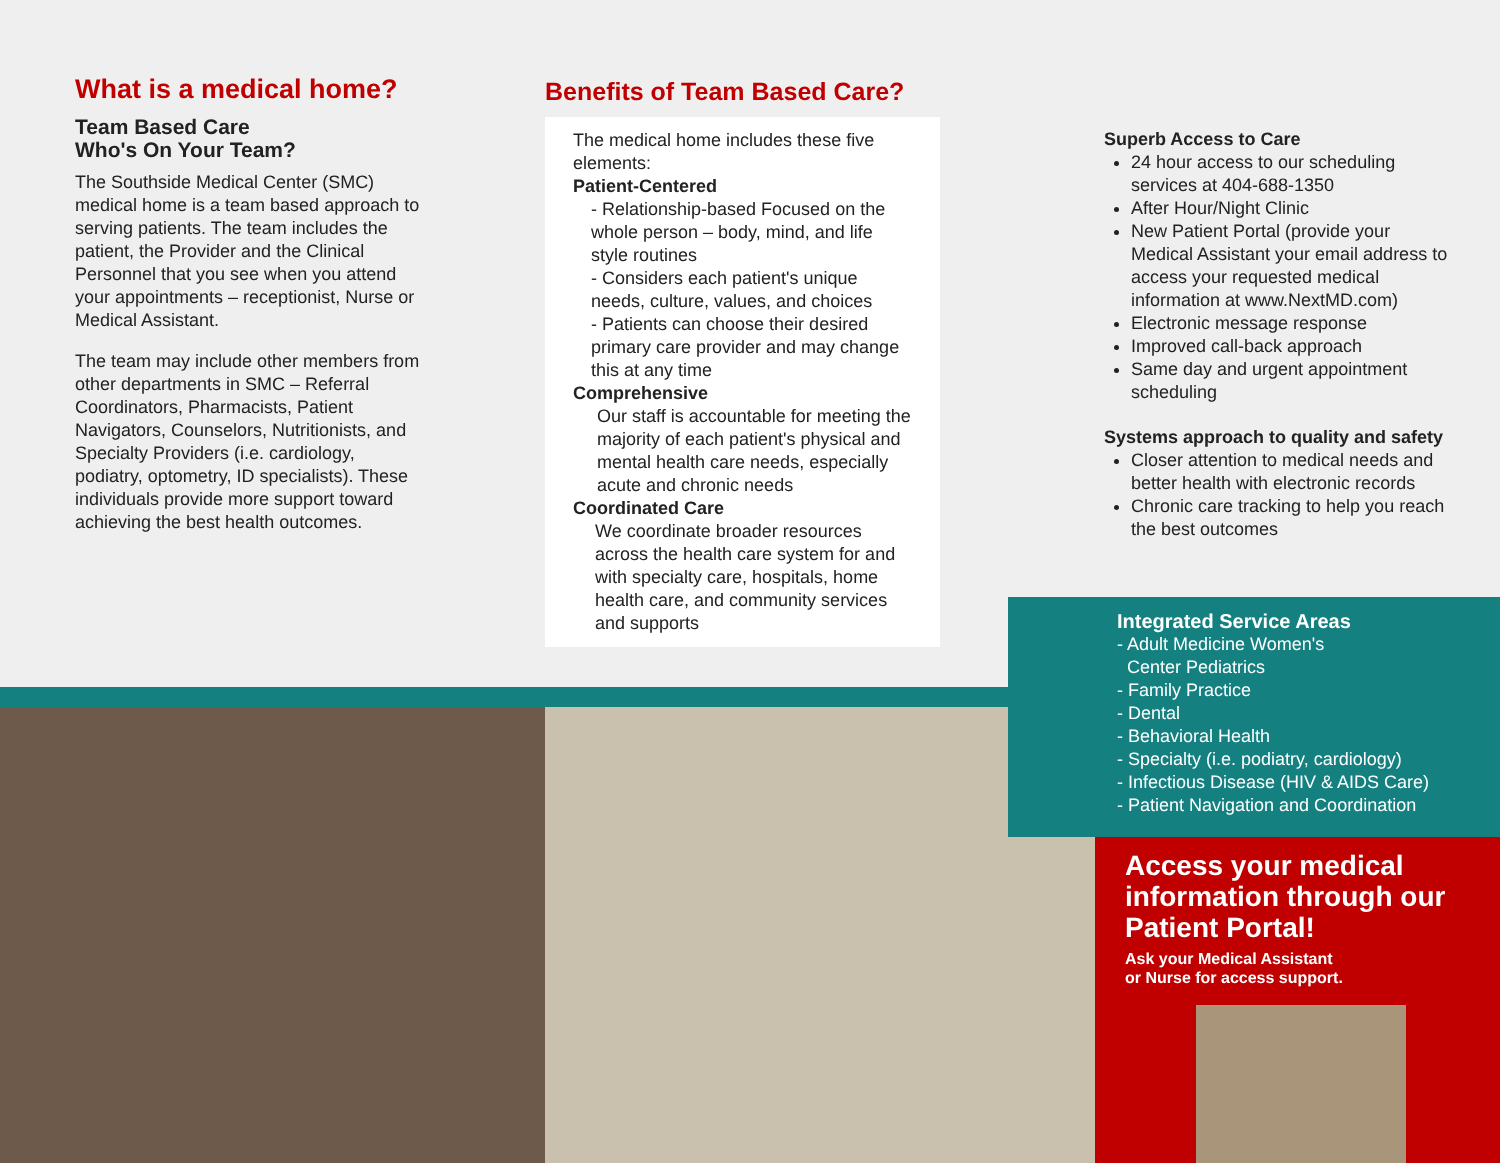What is a medical home?
Team Based Care
Who's On Your Team?
The Southside Medical Center (SMC) medical home is a team based approach to serving patients. The team includes the patient, the Provider and the Clinical Personnel that you see when you attend your appointments – receptionist, Nurse or Medical Assistant.
The team may include other members from other departments in SMC – Referral Coordinators, Pharmacists, Patient Navigators, Counselors, Nutritionists, and Specialty Providers (i.e. cardiology, podiatry, optometry, ID specialists). These individuals provide more support toward achieving the best health outcomes.
Benefits of Team Based Care?
The medical home includes these five elements:
Patient-Centered
- Relationship-based Focused on the whole person – body, mind, and life style routines
- Considers each patient's unique needs, culture, values, and choices
- Patients can choose their desired primary care provider and may change this at any time
Comprehensive
Our staff is accountable for meeting the majority of each patient's physical and mental health care needs, especially acute and chronic needs
Coordinated Care
We coordinate broader resources across the health care system for and with specialty care, hospitals, home health care, and community services and supports
Superb Access to Care
24 hour access to our scheduling services at 404-688-1350
After Hour/Night Clinic
New Patient Portal (provide your Medical Assistant your email address to access your requested medical information at www.NextMD.com)
Electronic message response
Improved call-back approach
Same day and urgent appointment scheduling
Systems approach to quality and safety
Closer attention to medical needs and better health with electronic records
Chronic care tracking to help you reach the best outcomes
Integrated Service Areas
- Adult Medicine Women's
Center Pediatrics
- Family Practice
- Dental
- Behavioral Health
- Specialty (i.e. podiatry, cardiology)
- Infectious Disease (HIV & AIDS Care)
- Patient Navigation and Coordination
Access your medical information through our Patient Portal!
Ask your Medical Assistant
or Nurse for access support.